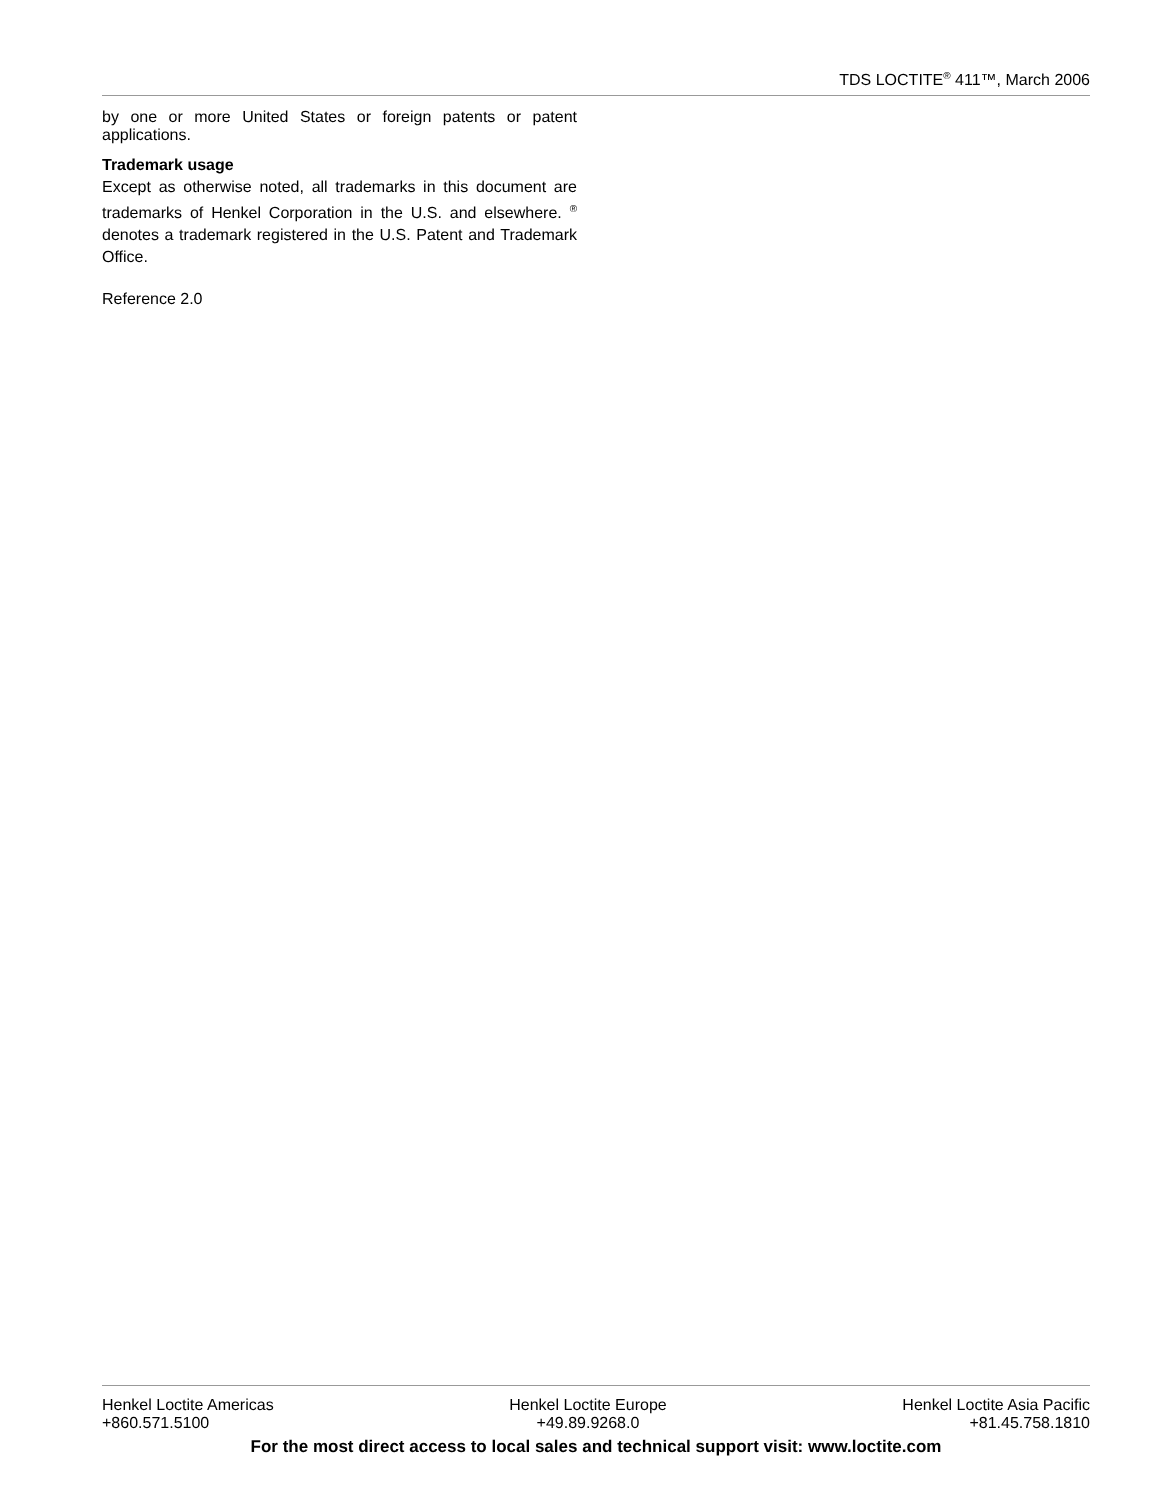TDS LOCTITE<sup>®</sup> 411™, March 2006
by one or more United States or foreign patents or patent applications.
Trademark usage
Except as otherwise noted, all trademarks in this document are trademarks of Henkel Corporation in the U.S. and elsewhere. <sup>®</sup> denotes a trademark registered in the U.S. Patent and Trademark Office.
Reference 2.0
Henkel Loctite Americas
+860.571.5100
Henkel Loctite Europe
+49.89.9268.0
Henkel Loctite Asia Pacific
+81.45.758.1810
For the most direct access to local sales and technical support visit: www.loctite.com